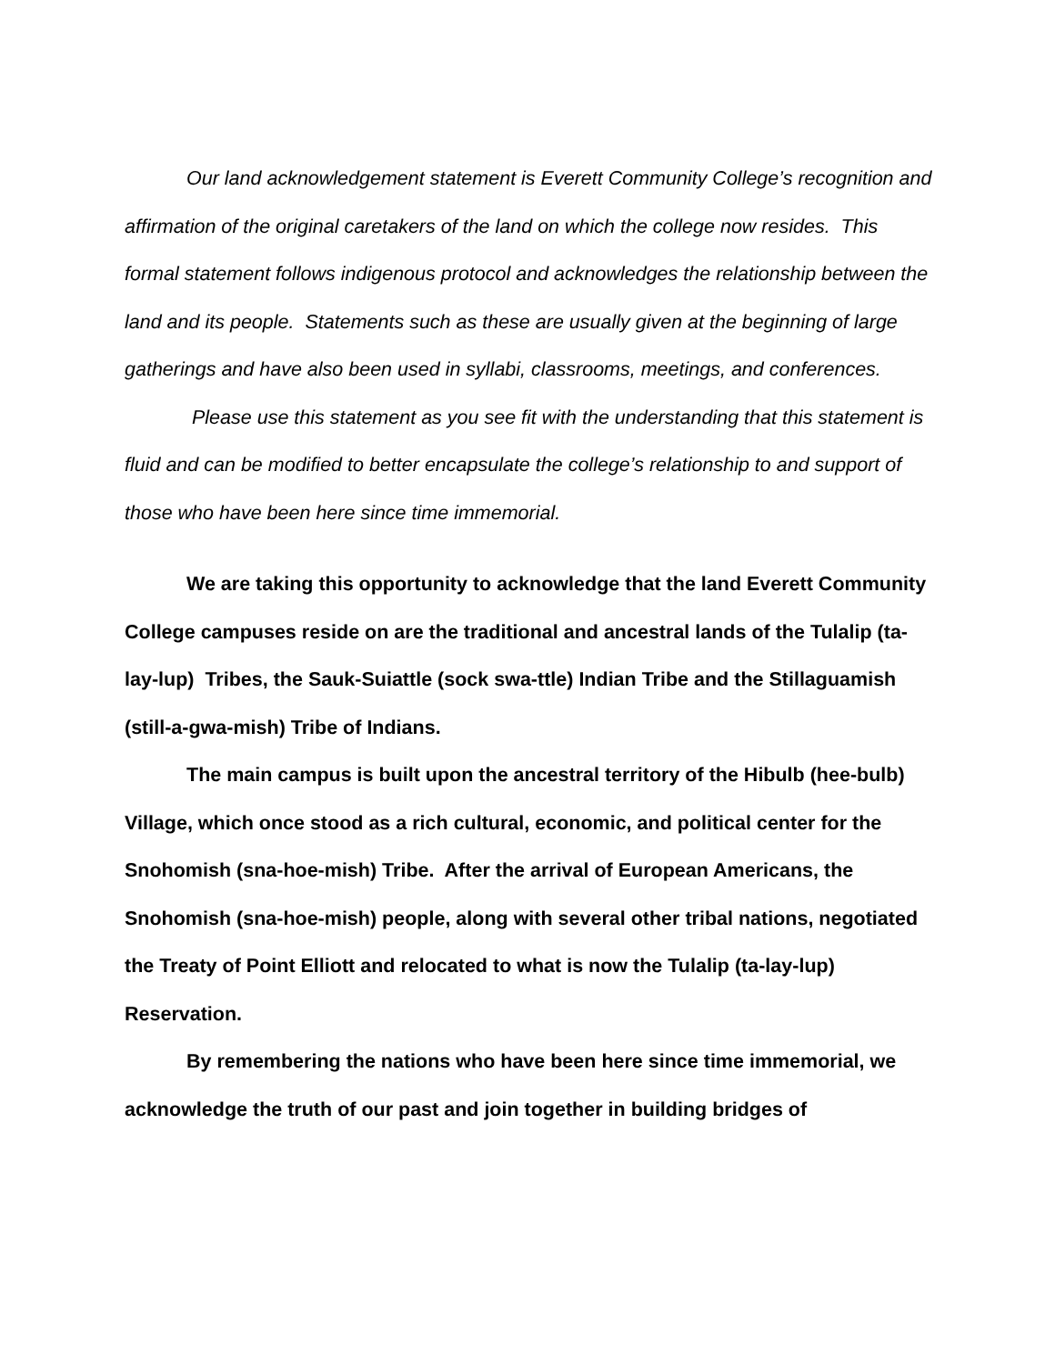Our land acknowledgement statement is Everett Community College’s recognition and affirmation of the original caretakers of the land on which the college now resides. This formal statement follows indigenous protocol and acknowledges the relationship between the land and its people. Statements such as these are usually given at the beginning of large gatherings and have also been used in syllabi, classrooms, meetings, and conferences.
Please use this statement as you see fit with the understanding that this statement is fluid and can be modified to better encapsulate the college’s relationship to and support of those who have been here since time immemorial.
We are taking this opportunity to acknowledge that the land Everett Community College campuses reside on are the traditional and ancestral lands of the Tulalip (ta-lay-lup) Tribes, the Sauk-Suiattle (sock swa-ttle) Indian Tribe and the Stillaguamish (still-a-gwa-mish) Tribe of Indians.
The main campus is built upon the ancestral territory of the Hibulb (hee-bulb) Village, which once stood as a rich cultural, economic, and political center for the Snohomish (sna-hoe-mish) Tribe. After the arrival of European Americans, the Snohomish (sna-hoe-mish) people, along with several other tribal nations, negotiated the Treaty of Point Elliott and relocated to what is now the Tulalip (ta-lay-lup) Reservation.
By remembering the nations who have been here since time immemorial, we acknowledge the truth of our past and join together in building bridges of